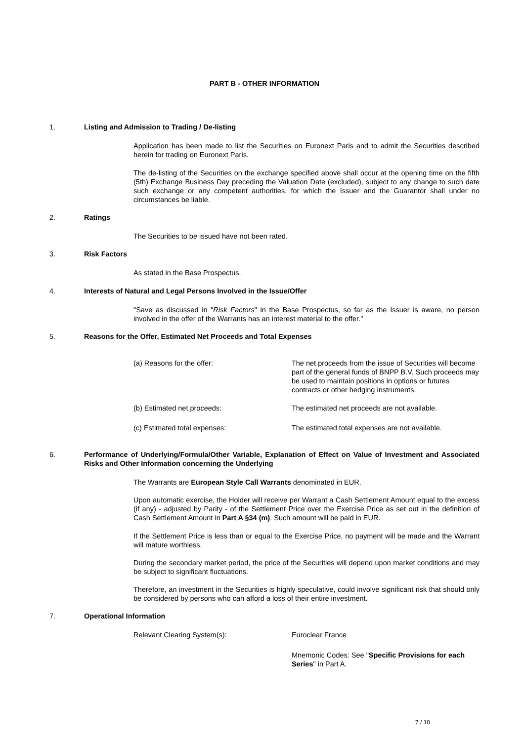PART B - OTHER INFORMATION
1. Listing and Admission to Trading / De-listing
Application has been made to list the Securities on Euronext Paris and to admit the Securities described herein for trading on Euronext Paris.
The de-listing of the Securities on the exchange specified above shall occur at the opening time on the fifth (5th) Exchange Business Day preceding the Valuation Date (excluded), subject to any change to such date such exchange or any competent authorities, for which the Issuer and the Guarantor shall under no circumstances be liable.
2. Ratings
The Securities to be issued have not been rated.
3. Risk Factors
As stated in the Base Prospectus.
4. Interests of Natural and Legal Persons Involved in the Issue/Offer
"Save as discussed in "Risk Factors" in the Base Prospectus, so far as the Issuer is aware, no person involved in the offer of the Warrants has an interest material to the offer."
5. Reasons for the Offer, Estimated Net Proceeds and Total Expenses
(a) Reasons for the offer: The net proceeds from the issue of Securities will become part of the general funds of BNPP B.V. Such proceeds may be used to maintain positions in options or futures contracts or other hedging instruments.
(b) Estimated net proceeds: The estimated net proceeds are not available.
(c) Estimated total expenses: The estimated total expenses are not available.
6. Performance of Underlying/Formula/Other Variable, Explanation of Effect on Value of Investment and Associated Risks and Other Information concerning the Underlying
The Warrants are European Style Call Warrants denominated in EUR.
Upon automatic exercise, the Holder will receive per Warrant a Cash Settlement Amount equal to the excess (if any) - adjusted by Parity - of the Settlement Price over the Exercise Price as set out in the definition of Cash Settlement Amount in Part A §34 (m). Such amount will be paid in EUR.
If the Settlement Price is less than or equal to the Exercise Price, no payment will be made and the Warrant will mature worthless.
During the secondary market period, the price of the Securities will depend upon market conditions and may be subject to significant fluctuations.
Therefore, an investment in the Securities is highly speculative, could involve significant risk that should only be considered by persons who can afford a loss of their entire investment.
7. Operational Information
Relevant Clearing System(s): Euroclear France
Mnemonic Codes: See "Specific Provisions for each Series" in Part A.
7 / 10